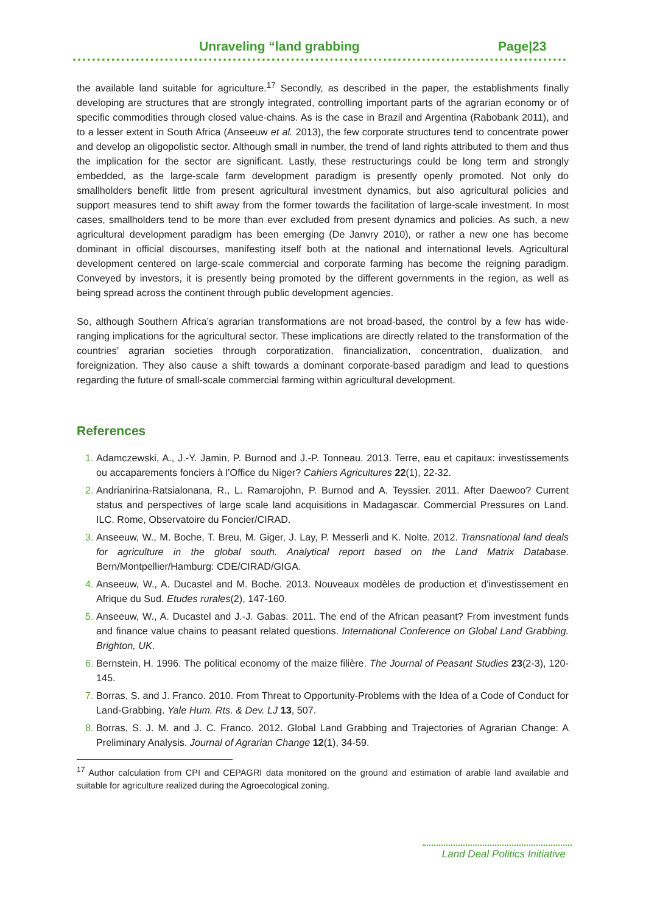Unraveling “land grabbing Page|23
the available land suitable for agriculture.<sup>17</sup> Secondly, as described in the paper, the establishments finally developing are structures that are strongly integrated, controlling important parts of the agrarian economy or of specific commodities through closed value-chains. As is the case in Brazil and Argentina (Rabobank 2011), and to a lesser extent in South Africa (Anseeuw et al. 2013), the few corporate structures tend to concentrate power and develop an oligopolistic sector. Although small in number, the trend of land rights attributed to them and thus the implication for the sector are significant. Lastly, these restructurings could be long term and strongly embedded, as the large-scale farm development paradigm is presently openly promoted. Not only do smallholders benefit little from present agricultural investment dynamics, but also agricultural policies and support measures tend to shift away from the former towards the facilitation of large-scale investment. In most cases, smallholders tend to be more than ever excluded from present dynamics and policies. As such, a new agricultural development paradigm has been emerging (De Janvry 2010), or rather a new one has become dominant in official discourses, manifesting itself both at the national and international levels. Agricultural development centered on large-scale commercial and corporate farming has become the reigning paradigm. Conveyed by investors, it is presently being promoted by the different governments in the region, as well as being spread across the continent through public development agencies.
So, although Southern Africa’s agrarian transformations are not broad-based, the control by a few has wide-ranging implications for the agricultural sector. These implications are directly related to the transformation of the countries’ agrarian societies through corporatization, financialization, concentration, dualization, and foreignization. They also cause a shift towards a dominant corporate-based paradigm and lead to questions regarding the future of small-scale commercial farming within agricultural development.
References
Adamczewski, A., J.-Y. Jamin, P. Burnod and J.-P. Tonneau. 2013. Terre, eau et capitaux: investissements ou accaparements fonciers à l’Office du Niger? Cahiers Agricultures 22(1), 22-32.
Andrianirina-Ratsialonana, R., L. Ramarojohn, P. Burnod and A. Teyssier. 2011. After Daewoo? Current status and perspectives of large scale land acquisitions in Madagascar. Commercial Pressures on Land. ILC. Rome, Observatoire du Foncier/CIRAD.
Anseeuw, W., M. Boche, T. Breu, M. Giger, J. Lay, P. Messerli and K. Nolte. 2012. Transnational land deals for agriculture in the global south. Analytical report based on the Land Matrix Database. Bern/Montpellier/Hamburg: CDE/CIRAD/GIGA.
Anseeuw, W., A. Ducastel and M. Boche. 2013. Nouveaux modèles de production et d'investissement en Afrique du Sud. Etudes rurales(2), 147-160.
Anseeuw, W., A. Ducastel and J.-J. Gabas. 2011. The end of the African peasant? From investment funds and finance value chains to peasant related questions. International Conference on Global Land Grabbing. Brighton, UK.
Bernstein, H. 1996. The political economy of the maize filière. The Journal of Peasant Studies 23(2-3), 120-145.
Borras, S. and J. Franco. 2010. From Threat to Opportunity-Problems with the Idea of a Code of Conduct for Land-Grabbing. Yale Hum. Rts. & Dev. LJ 13, 507.
Borras, S. J. M. and J. C. Franco. 2012. Global Land Grabbing and Trajectories of Agrarian Change: A Preliminary Analysis. Journal of Agrarian Change 12(1), 34-59.
<sup>17</sup> Author calculation from CPI and CEPAGRI data monitored on the ground and estimation of arable land available and suitable for agriculture realized during the Agroecological zoning.
Land Deal Politics Initiative